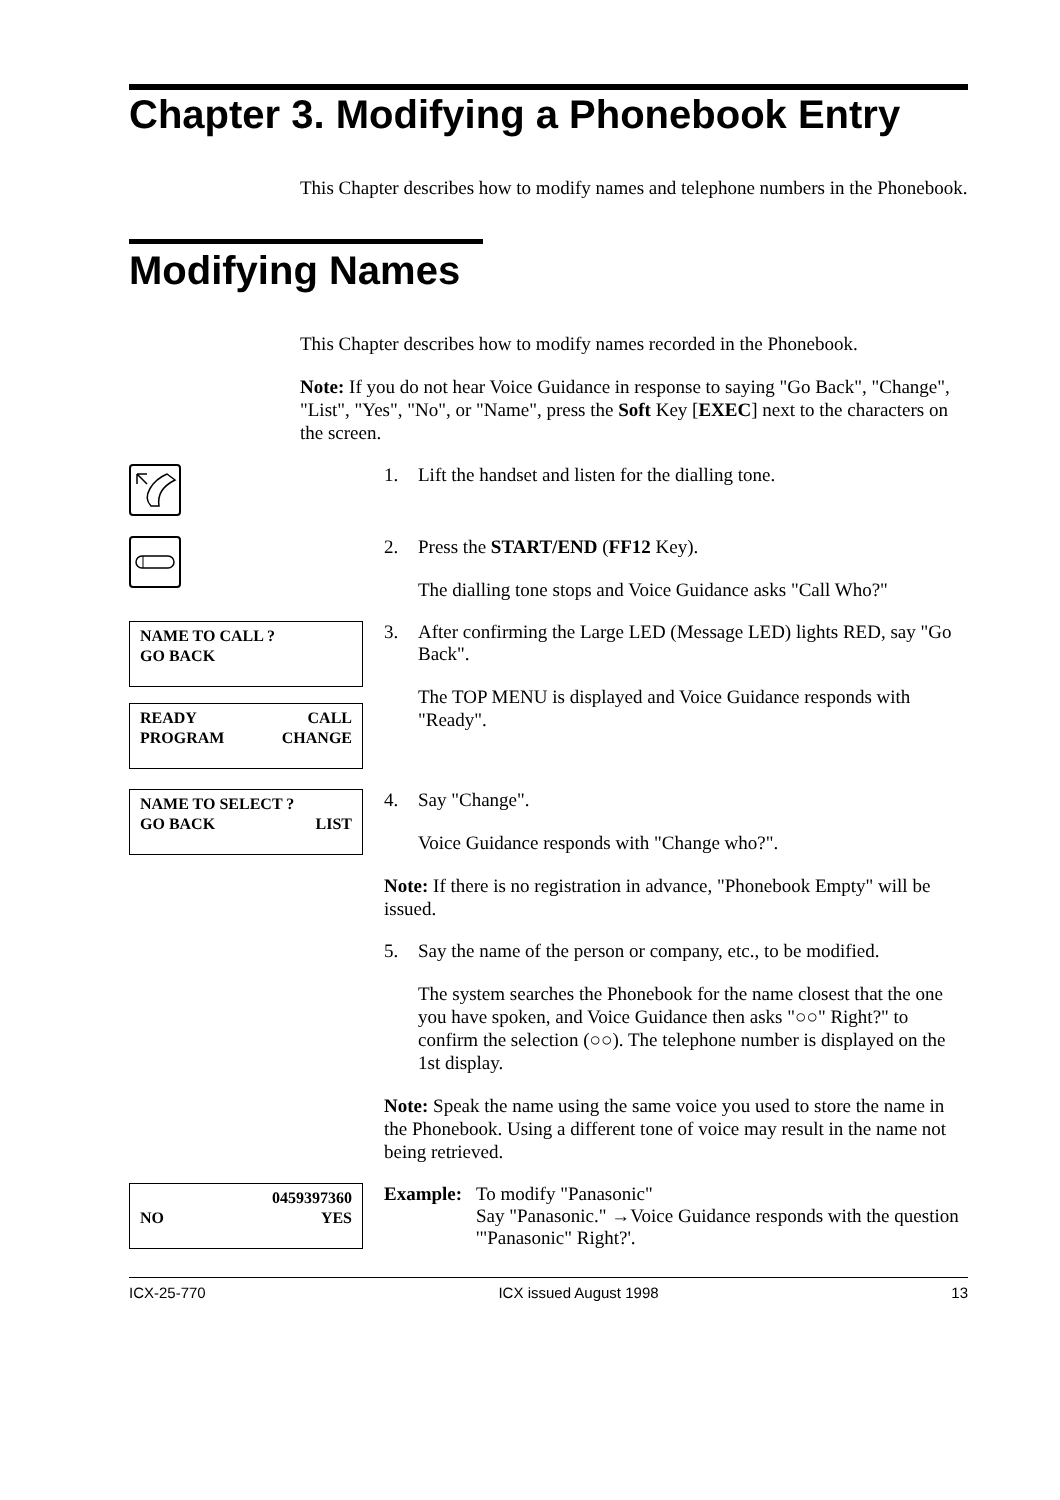Chapter 3. Modifying a Phonebook Entry
This Chapter describes how to modify names and telephone numbers in the Phonebook.
Modifying Names
This Chapter describes how to modify names recorded in the Phonebook.
Note: If you do not hear Voice Guidance in response to saying "Go Back", "Change", "List", "Yes", "No", or "Name", press the Soft Key [EXEC] next to the characters on the screen.
1. Lift the handset and listen for the dialling tone.
2. Press the START/END (FF12 Key).
The dialling tone stops and Voice Guidance asks "Call Who?"
NAME TO CALL ?
GO BACK
READY CALL
PROGRAM CHANGE
3. After confirming the Large LED (Message LED) lights RED, say "Go Back".
The TOP MENU is displayed and Voice Guidance responds with "Ready".
NAME TO SELECT ?
GO BACK LIST
4. Say "Change".
Voice Guidance responds with "Change who?".
Note: If there is no registration in advance, "Phonebook Empty" will be issued.
5. Say the name of the person or company, etc., to be modified.
The system searches the Phonebook for the name closest that the one you have spoken, and Voice Guidance then asks "○○" Right?" to confirm the selection (○○). The telephone number is displayed on the 1st display.
Note: Speak the name using the same voice you used to store the name in the Phonebook. Using a different tone of voice may result in the name not being retrieved.
0459397360
NO YES
Example: To modify "Panasonic"
Say "Panasonic." →Voice Guidance responds with the question '"Panasonic" Right?'.
ICX-25-770 ICX issued August 1998 13